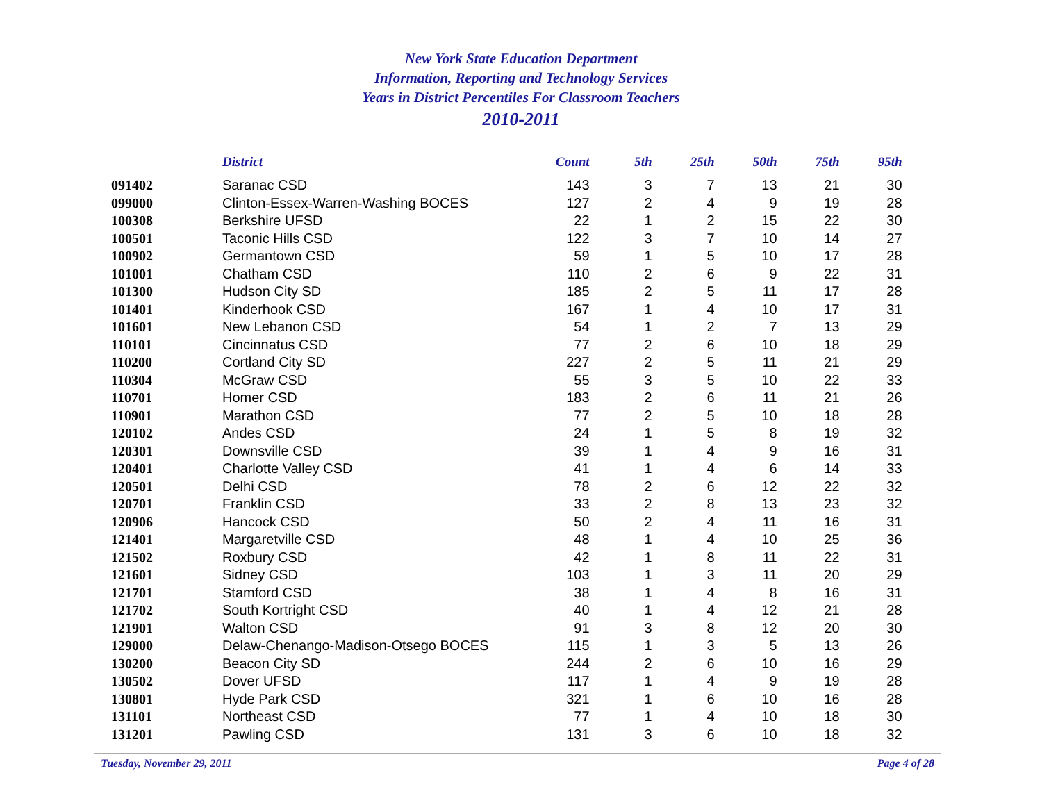New York State Education Department
Information, Reporting and Technology Services
Years in District Percentiles For Classroom Teachers
2010-2011
| | District | Count | 5th | 25th | 50th | 75th | 95th |
| --- | --- | --- | --- | --- | --- | --- | --- |
| 091402 | Saranac CSD | 143 | 3 | 7 | 13 | 21 | 30 |
| 099000 | Clinton-Essex-Warren-Washing BOCES | 127 | 2 | 4 | 9 | 19 | 28 |
| 100308 | Berkshire UFSD | 22 | 1 | 2 | 15 | 22 | 30 |
| 100501 | Taconic Hills CSD | 122 | 3 | 7 | 10 | 14 | 27 |
| 100902 | Germantown CSD | 59 | 1 | 5 | 10 | 17 | 28 |
| 101001 | Chatham CSD | 110 | 2 | 6 | 9 | 22 | 31 |
| 101300 | Hudson City SD | 185 | 2 | 5 | 11 | 17 | 28 |
| 101401 | Kinderhook CSD | 167 | 1 | 4 | 10 | 17 | 31 |
| 101601 | New Lebanon CSD | 54 | 1 | 2 | 7 | 13 | 29 |
| 110101 | Cincinnatus CSD | 77 | 2 | 6 | 10 | 18 | 29 |
| 110200 | Cortland City SD | 227 | 2 | 5 | 11 | 21 | 29 |
| 110304 | McGraw CSD | 55 | 3 | 5 | 10 | 22 | 33 |
| 110701 | Homer CSD | 183 | 2 | 6 | 11 | 21 | 26 |
| 110901 | Marathon CSD | 77 | 2 | 5 | 10 | 18 | 28 |
| 120102 | Andes CSD | 24 | 1 | 5 | 8 | 19 | 32 |
| 120301 | Downsville CSD | 39 | 1 | 4 | 9 | 16 | 31 |
| 120401 | Charlotte Valley CSD | 41 | 1 | 4 | 6 | 14 | 33 |
| 120501 | Delhi CSD | 78 | 2 | 6 | 12 | 22 | 32 |
| 120701 | Franklin CSD | 33 | 2 | 8 | 13 | 23 | 32 |
| 120906 | Hancock CSD | 50 | 2 | 4 | 11 | 16 | 31 |
| 121401 | Margaretville CSD | 48 | 1 | 4 | 10 | 25 | 36 |
| 121502 | Roxbury CSD | 42 | 1 | 8 | 11 | 22 | 31 |
| 121601 | Sidney CSD | 103 | 1 | 3 | 11 | 20 | 29 |
| 121701 | Stamford CSD | 38 | 1 | 4 | 8 | 16 | 31 |
| 121702 | South Kortright CSD | 40 | 1 | 4 | 12 | 21 | 28 |
| 121901 | Walton CSD | 91 | 3 | 8 | 12 | 20 | 30 |
| 129000 | Delaw-Chenango-Madison-Otsego BOCES | 115 | 1 | 3 | 5 | 13 | 26 |
| 130200 | Beacon City SD | 244 | 2 | 6 | 10 | 16 | 29 |
| 130502 | Dover UFSD | 117 | 1 | 4 | 9 | 19 | 28 |
| 130801 | Hyde Park CSD | 321 | 1 | 6 | 10 | 16 | 28 |
| 131101 | Northeast CSD | 77 | 1 | 4 | 10 | 18 | 30 |
| 131201 | Pawling CSD | 131 | 3 | 6 | 10 | 18 | 32 |
Tuesday, November 29, 2011 Page 4 of 28